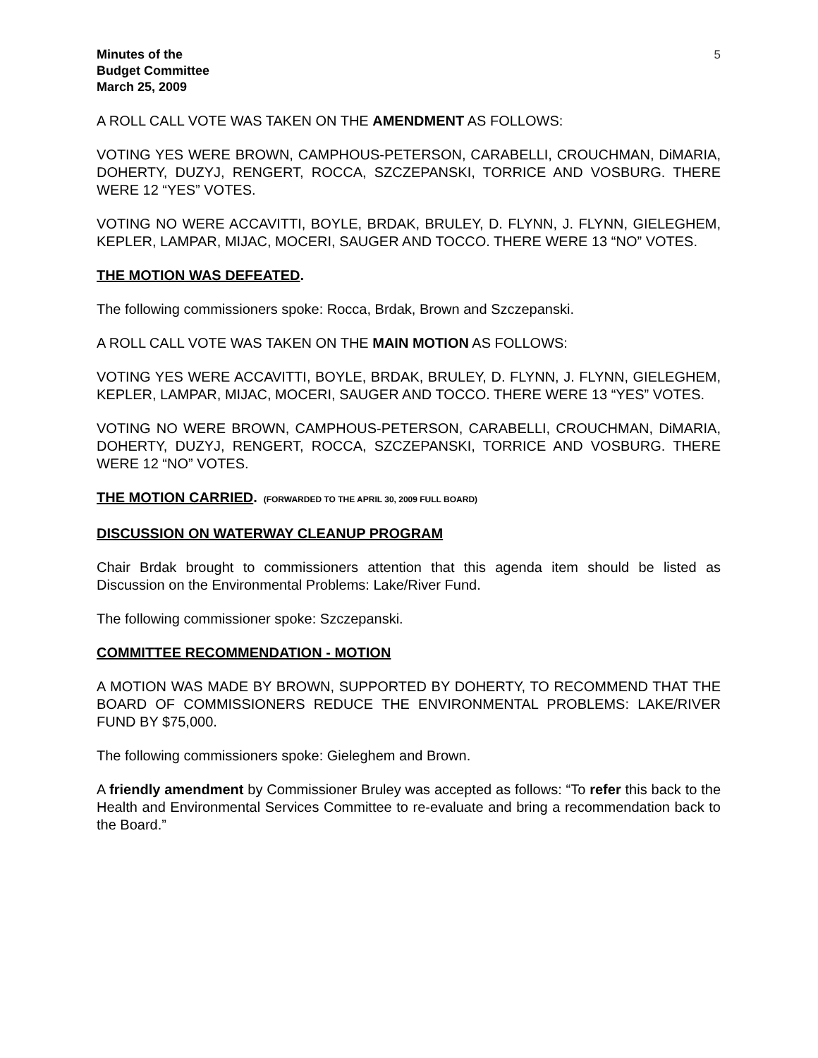Minutes of the
Budget Committee
March 25, 2009
5
A ROLL CALL VOTE WAS TAKEN ON THE AMENDMENT AS FOLLOWS:
VOTING YES WERE BROWN, CAMPHOUS-PETERSON, CARABELLI, CROUCHMAN, DiMARIA, DOHERTY, DUZYJ, RENGERT, ROCCA, SZCZEPANSKI, TORRICE AND VOSBURG. THERE WERE 12 “YES” VOTES.
VOTING NO WERE ACCAVITTI, BOYLE, BRDAK, BRULEY, D. FLYNN, J. FLYNN, GIELEGHEM, KEPLER, LAMPAR, MIJAC, MOCERI, SAUGER AND TOCCO. THERE WERE 13 “NO” VOTES.
THE MOTION WAS DEFEATED.
The following commissioners spoke: Rocca, Brdak, Brown and Szczepanski.
A ROLL CALL VOTE WAS TAKEN ON THE MAIN MOTION AS FOLLOWS:
VOTING YES WERE ACCAVITTI, BOYLE, BRDAK, BRULEY, D. FLYNN, J. FLYNN, GIELEGHEM, KEPLER, LAMPAR, MIJAC, MOCERI, SAUGER AND TOCCO. THERE WERE 13 “YES” VOTES.
VOTING NO WERE BROWN, CAMPHOUS-PETERSON, CARABELLI, CROUCHMAN, DiMARIA, DOHERTY, DUZYJ, RENGERT, ROCCA, SZCZEPANSKI, TORRICE AND VOSBURG. THERE WERE 12 “NO” VOTES.
THE MOTION CARRIED. (FORWARDED TO THE APRIL 30, 2009 FULL BOARD)
DISCUSSION ON WATERWAY CLEANUP PROGRAM
Chair Brdak brought to commissioners attention that this agenda item should be listed as Discussion on the Environmental Problems: Lake/River Fund.
The following commissioner spoke: Szczepanski.
COMMITTEE RECOMMENDATION - MOTION
A MOTION WAS MADE BY BROWN, SUPPORTED BY DOHERTY, TO RECOMMEND THAT THE BOARD OF COMMISSIONERS REDUCE THE ENVIRONMENTAL PROBLEMS: LAKE/RIVER FUND BY $75,000.
The following commissioners spoke: Gieleghem and Brown.
A friendly amendment by Commissioner Bruley was accepted as follows: “To refer this back to the Health and Environmental Services Committee to re-evaluate and bring a recommendation back to the Board.”